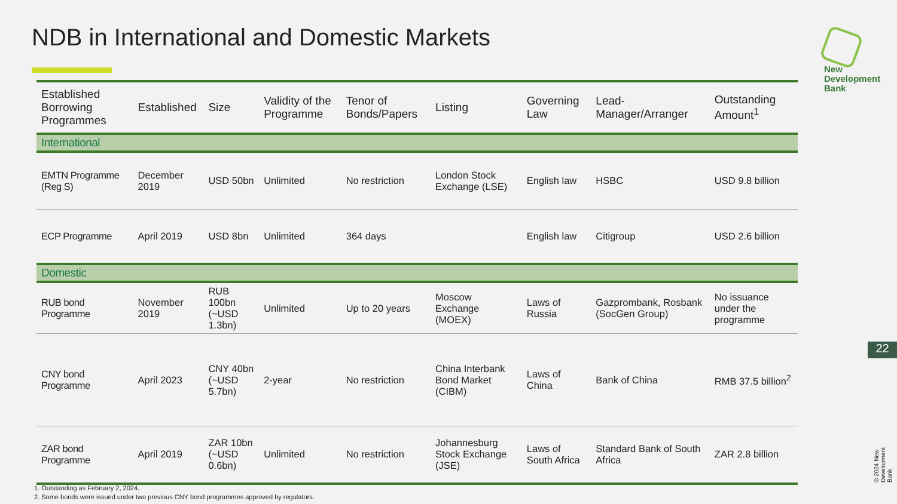NDB in International and Domestic Markets
New
Development
Bank
| Established Borrowing Programmes | Established | Size | Validity of the Programme | Tenor of Bonds/Papers | Listing | Governing Law | Lead-Manager/Arranger | Outstanding Amount<sup>1</sup> |
| --- | --- | --- | --- | --- | --- | --- | --- | --- |
| International | | | | | | | | |
| EMTN Programme (Reg S) | December 2019 | USD 50bn | Unlimited | No restriction | London Stock Exchange (LSE) | English law | HSBC | USD 9.8 billion |
| ECP Programme | April 2019 | USD 8bn | Unlimited | 364 days | | English law | Citigroup | USD 2.6 billion |
| Domestic | | | | | | | | |
| RUB bond Programme | November 2019 | RUB 100bn (~USD 1.3bn) | Unlimited | Up to 20 years | Moscow Exchange (MOEX) | Laws of Russia | Gazprombank, Rosbank (SocGen Group) | No issuance under the programme |
| CNY bond Programme | April 2023 | CNY 40bn (~USD 5.7bn) | 2-year | No restriction | China Interbank Bond Market (CIBM) | Laws of China | Bank of China | RMB 37.5 billion<sup>2</sup> |
| ZAR bond Programme | April 2019 | ZAR 10bn (~USD 0.6bn) | Unlimited | No restriction | Johannesburg Stock Exchange (JSE) | Laws of South Africa | Standard Bank of South Africa | ZAR 2.8 billion |
1. Outstanding as February 2, 2024.
2. Some bonds were issued under two previous CNY bond programmes approved by regulators.
22
© 2024 New Development Bank